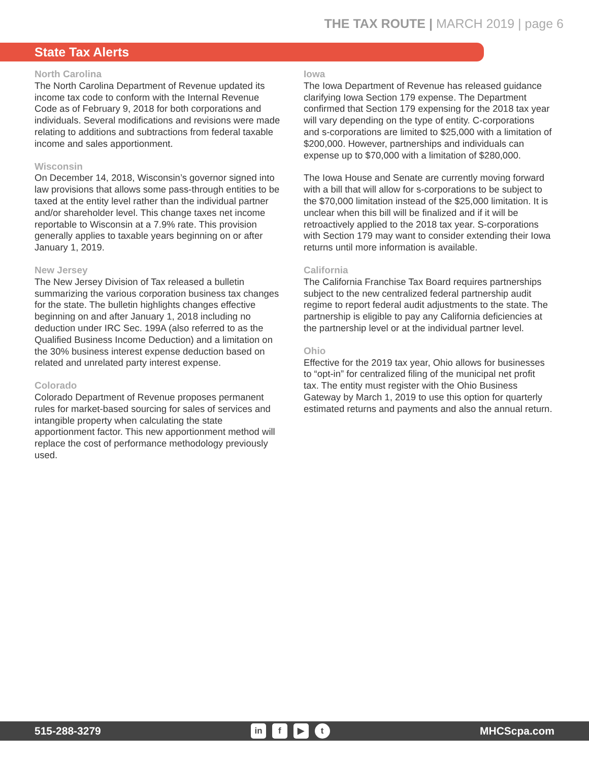THE TAX ROUTE | MARCH 2019 | page 6
State Tax Alerts
North Carolina
The North Carolina Department of Revenue updated its income tax code to conform with the Internal Revenue Code as of February 9, 2018 for both corporations and individuals. Several modifications and revisions were made relating to additions and subtractions from federal taxable income and sales apportionment.
Wisconsin
On December 14, 2018, Wisconsin’s governor signed into law provisions that allows some pass-through entities to be taxed at the entity level rather than the individual partner and/or shareholder level. This change taxes net income reportable to Wisconsin at a 7.9% rate. This provision generally applies to taxable years beginning on or after January 1, 2019.
New Jersey
The New Jersey Division of Tax released a bulletin summarizing the various corporation business tax changes for the state. The bulletin highlights changes effective beginning on and after January 1, 2018 including no deduction under IRC Sec. 199A (also referred to as the Qualified Business Income Deduction) and a limitation on the 30% business interest expense deduction based on related and unrelated party interest expense.
Colorado
Colorado Department of Revenue proposes permanent rules for market-based sourcing for sales of services and intangible property when calculating the state apportionment factor. This new apportionment method will replace the cost of performance methodology previously used.
Iowa
The Iowa Department of Revenue has released guidance clarifying Iowa Section 179 expense. The Department confirmed that Section 179 expensing for the 2018 tax year will vary depending on the type of entity. C-corporations and s-corporations are limited to $25,000 with a limitation of $200,000. However, partnerships and individuals can expense up to $70,000 with a limitation of $280,000.
The Iowa House and Senate are currently moving forward with a bill that will allow for s-corporations to be subject to the $70,000 limitation instead of the $25,000 limitation. It is unclear when this bill will be finalized and if it will be retroactively applied to the 2018 tax year. S-corporations with Section 179 may want to consider extending their Iowa returns until more information is available.
California
The California Franchise Tax Board requires partnerships subject to the new centralized federal partnership audit regime to report federal audit adjustments to the state. The partnership is eligible to pay any California deficiencies at the partnership level or at the individual partner level.
Ohio
Effective for the 2019 tax year, Ohio allows for businesses to “opt-in” for centralized filing of the municipal net profit tax. The entity must register with the Ohio Business Gateway by March 1, 2019 to use this option for quarterly estimated returns and payments and also the annual return.
515-288-3279 in f ▶ t MHCScpa.com